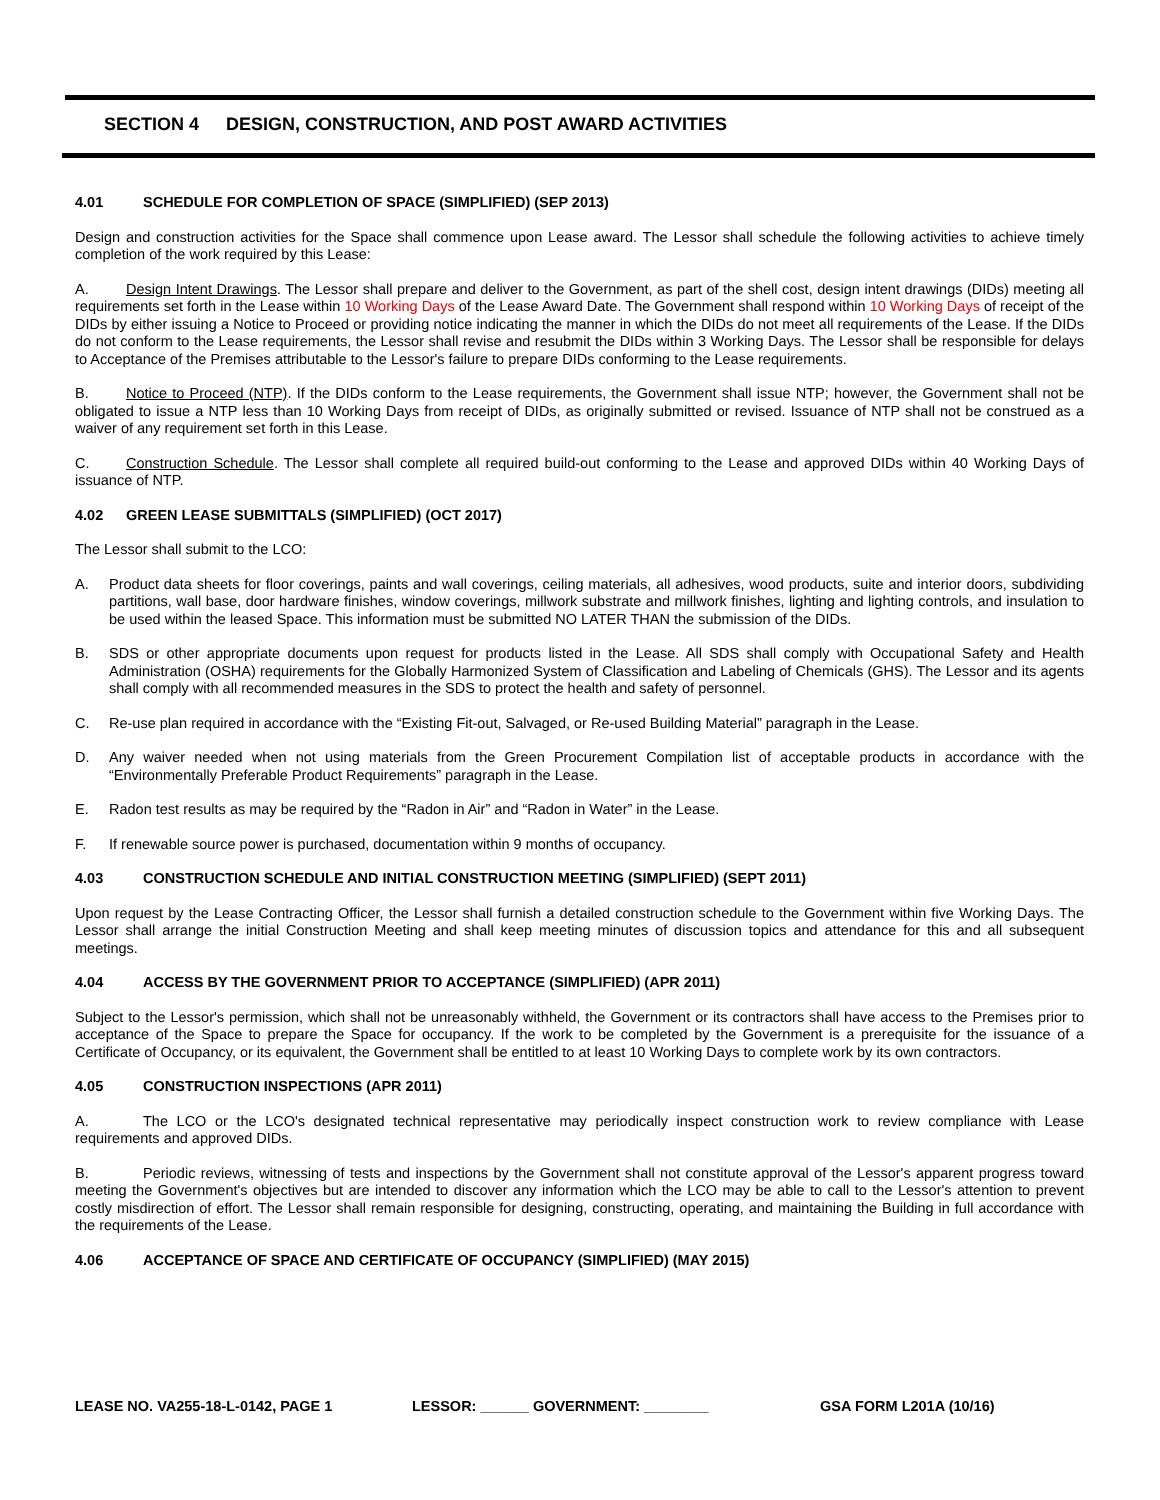SECTION 4 DESIGN, CONSTRUCTION, AND POST AWARD ACTIVITIES
4.01 SCHEDULE FOR COMPLETION OF SPACE (SIMPLIFIED) (SEP 2013)
Design and construction activities for the Space shall commence upon Lease award. The Lessor shall schedule the following activities to achieve timely completion of the work required by this Lease:
A. Design Intent Drawings. The Lessor shall prepare and deliver to the Government, as part of the shell cost, design intent drawings (DIDs) meeting all requirements set forth in the Lease within 10 Working Days of the Lease Award Date. The Government shall respond within 10 Working Days of receipt of the DIDs by either issuing a Notice to Proceed or providing notice indicating the manner in which the DIDs do not meet all requirements of the Lease. If the DIDs do not conform to the Lease requirements, the Lessor shall revise and resubmit the DIDs within 3 Working Days. The Lessor shall be responsible for delays to Acceptance of the Premises attributable to the Lessor's failure to prepare DIDs conforming to the Lease requirements.
B. Notice to Proceed (NTP). If the DIDs conform to the Lease requirements, the Government shall issue NTP; however, the Government shall not be obligated to issue a NTP less than 10 Working Days from receipt of DIDs, as originally submitted or revised. Issuance of NTP shall not be construed as a waiver of any requirement set forth in this Lease.
C. Construction Schedule. The Lessor shall complete all required build-out conforming to the Lease and approved DIDs within 40 Working Days of issuance of NTP.
4.02 GREEN LEASE SUBMITTALS (SIMPLIFIED) (OCT 2017)
The Lessor shall submit to the LCO:
A. Product data sheets for floor coverings, paints and wall coverings, ceiling materials, all adhesives, wood products, suite and interior doors, subdividing partitions, wall base, door hardware finishes, window coverings, millwork substrate and millwork finishes, lighting and lighting controls, and insulation to be used within the leased Space. This information must be submitted NO LATER THAN the submission of the DIDs.
B. SDS or other appropriate documents upon request for products listed in the Lease. All SDS shall comply with Occupational Safety and Health Administration (OSHA) requirements for the Globally Harmonized System of Classification and Labeling of Chemicals (GHS). The Lessor and its agents shall comply with all recommended measures in the SDS to protect the health and safety of personnel.
C. Re-use plan required in accordance with the “Existing Fit-out, Salvaged, or Re-used Building Material” paragraph in the Lease.
D. Any waiver needed when not using materials from the Green Procurement Compilation list of acceptable products in accordance with the “Environmentally Preferable Product Requirements” paragraph in the Lease.
E. Radon test results as may be required by the “Radon in Air” and “Radon in Water” in the Lease.
F. If renewable source power is purchased, documentation within 9 months of occupancy.
4.03 CONSTRUCTION SCHEDULE AND INITIAL CONSTRUCTION MEETING (SIMPLIFIED) (SEPT 2011)
Upon request by the Lease Contracting Officer, the Lessor shall furnish a detailed construction schedule to the Government within five Working Days. The Lessor shall arrange the initial Construction Meeting and shall keep meeting minutes of discussion topics and attendance for this and all subsequent meetings.
4.04 ACCESS BY THE GOVERNMENT PRIOR TO ACCEPTANCE (SIMPLIFIED) (APR 2011)
Subject to the Lessor's permission, which shall not be unreasonably withheld, the Government or its contractors shall have access to the Premises prior to acceptance of the Space to prepare the Space for occupancy. If the work to be completed by the Government is a prerequisite for the issuance of a Certificate of Occupancy, or its equivalent, the Government shall be entitled to at least 10 Working Days to complete work by its own contractors.
4.05 CONSTRUCTION INSPECTIONS (APR 2011)
A. The LCO or the LCO's designated technical representative may periodically inspect construction work to review compliance with Lease requirements and approved DIDs.
B. Periodic reviews, witnessing of tests and inspections by the Government shall not constitute approval of the Lessor's apparent progress toward meeting the Government's objectives but are intended to discover any information which the LCO may be able to call to the Lessor's attention to prevent costly misdirection of effort. The Lessor shall remain responsible for designing, constructing, operating, and maintaining the Building in full accordance with the requirements of the Lease.
4.06 ACCEPTANCE OF SPACE AND CERTIFICATE OF OCCUPANCY (SIMPLIFIED) (MAY 2015)
LEASE NO. VA255-18-L-0142, PAGE 1 LESSOR: ______ GOVERNMENT: ________ GSA FORM L201A (10/16)